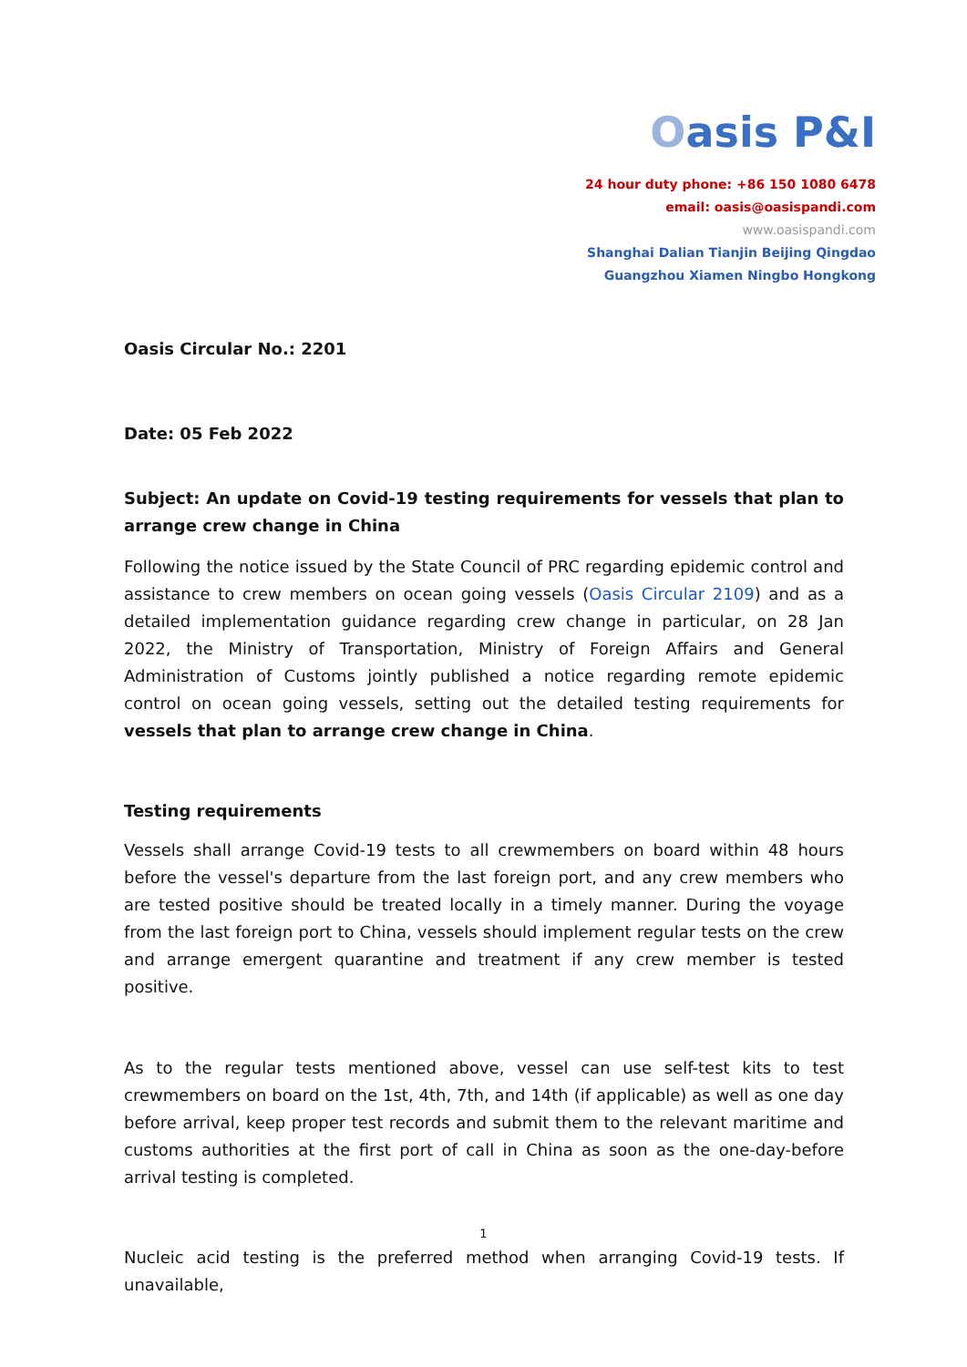Oasis P&I
24 hour duty phone: +86 150 1080 6478
email: oasis@oasispandi.com
www.oasispandi.com
Shanghai Dalian Tianjin Beijing Qingdao
Guangzhou Xiamen Ningbo Hongkong
Oasis Circular No.: 2201
Date: 05 Feb 2022
Subject: An update on Covid-19 testing requirements for vessels that plan to arrange crew change in China
Following the notice issued by the State Council of PRC regarding epidemic control and assistance to crew members on ocean going vessels (Oasis Circular 2109) and as a detailed implementation guidance regarding crew change in particular, on 28 Jan 2022, the Ministry of Transportation, Ministry of Foreign Affairs and General Administration of Customs jointly published a notice regarding remote epidemic control on ocean going vessels, setting out the detailed testing requirements for vessels that plan to arrange crew change in China.
Testing requirements
Vessels shall arrange Covid-19 tests to all crewmembers on board within 48 hours before the vessel's departure from the last foreign port, and any crew members who are tested positive should be treated locally in a timely manner. During the voyage from the last foreign port to China, vessels should implement regular tests on the crew and arrange emergent quarantine and treatment if any crew member is tested positive.
As to the regular tests mentioned above, vessel can use self-test kits to test crewmembers on board on the 1st, 4th, 7th, and 14th (if applicable) as well as one day before arrival, keep proper test records and submit them to the relevant maritime and customs authorities at the first port of call in China as soon as the one-day-before arrival testing is completed.
Nucleic acid testing is the preferred method when arranging Covid-19 tests. If unavailable,
1